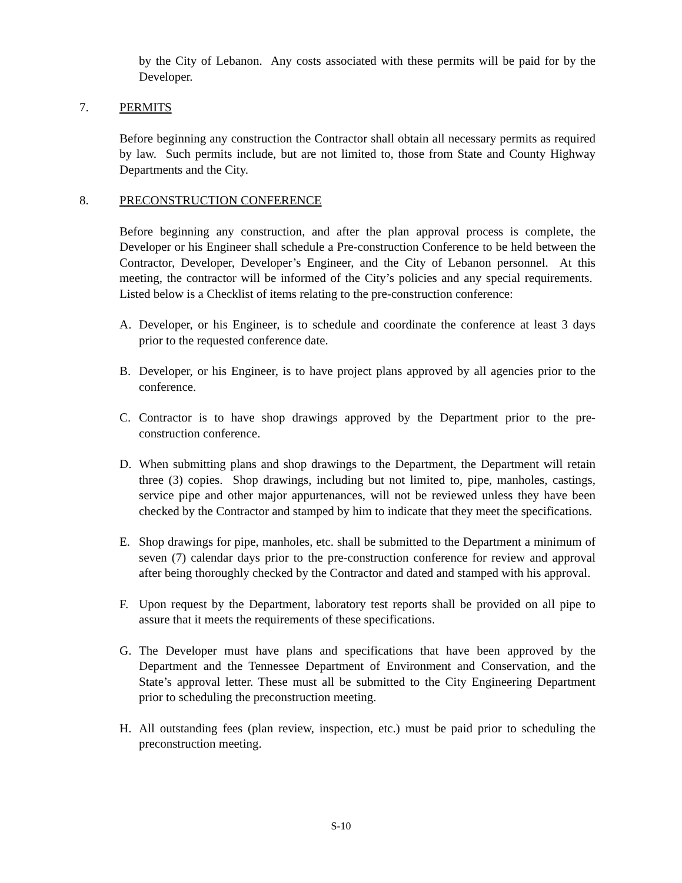by the City of Lebanon. Any costs associated with these permits will be paid for by the Developer.
7. PERMITS
Before beginning any construction the Contractor shall obtain all necessary permits as required by law. Such permits include, but are not limited to, those from State and County Highway Departments and the City.
8. PRECONSTRUCTION CONFERENCE
Before beginning any construction, and after the plan approval process is complete, the Developer or his Engineer shall schedule a Pre-construction Conference to be held between the Contractor, Developer, Developer’s Engineer, and the City of Lebanon personnel. At this meeting, the contractor will be informed of the City’s policies and any special requirements. Listed below is a Checklist of items relating to the pre-construction conference:
A. Developer, or his Engineer, is to schedule and coordinate the conference at least 3 days prior to the requested conference date.
B. Developer, or his Engineer, is to have project plans approved by all agencies prior to the conference.
C. Contractor is to have shop drawings approved by the Department prior to the pre-construction conference.
D. When submitting plans and shop drawings to the Department, the Department will retain three (3) copies. Shop drawings, including but not limited to, pipe, manholes, castings, service pipe and other major appurtenances, will not be reviewed unless they have been checked by the Contractor and stamped by him to indicate that they meet the specifications.
E. Shop drawings for pipe, manholes, etc. shall be submitted to the Department a minimum of seven (7) calendar days prior to the pre-construction conference for review and approval after being thoroughly checked by the Contractor and dated and stamped with his approval.
F. Upon request by the Department, laboratory test reports shall be provided on all pipe to assure that it meets the requirements of these specifications.
G. The Developer must have plans and specifications that have been approved by the Department and the Tennessee Department of Environment and Conservation, and the State’s approval letter. These must all be submitted to the City Engineering Department prior to scheduling the preconstruction meeting.
H. All outstanding fees (plan review, inspection, etc.) must be paid prior to scheduling the preconstruction meeting.
S-10